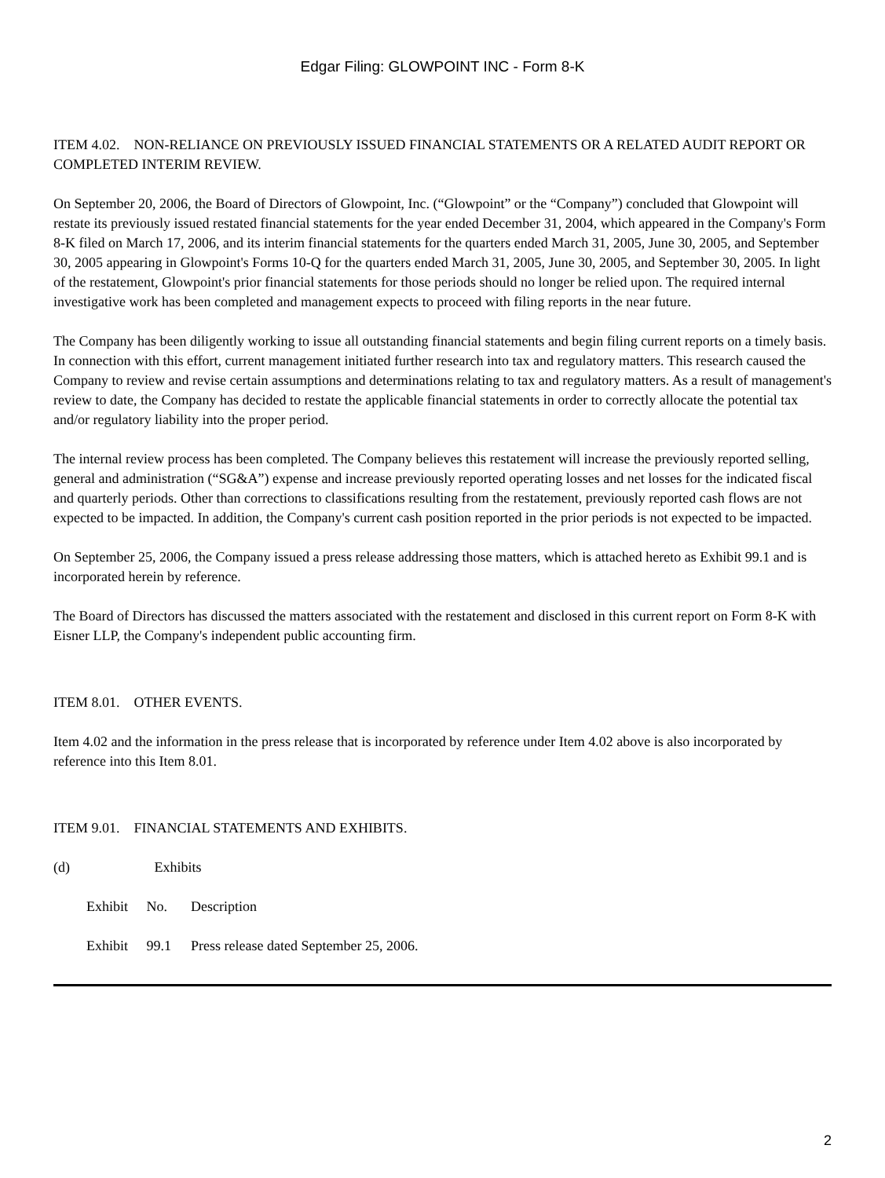Edgar Filing: GLOWPOINT INC - Form 8-K
ITEM 4.02. NON-RELIANCE ON PREVIOUSLY ISSUED FINANCIAL STATEMENTS OR A RELATED AUDIT REPORT OR COMPLETED INTERIM REVIEW.
On September 20, 2006, the Board of Directors of Glowpoint, Inc. (“Glowpoint” or the “Company”) concluded that Glowpoint will restate its previously issued restated financial statements for the year ended December 31, 2004, which appeared in the Company's Form 8-K filed on March 17, 2006, and its interim financial statements for the quarters ended March 31, 2005, June 30, 2005, and September 30, 2005 appearing in Glowpoint's Forms 10-Q for the quarters ended March 31, 2005, June 30, 2005, and September 30, 2005. In light of the restatement, Glowpoint's prior financial statements for those periods should no longer be relied upon. The required internal investigative work has been completed and management expects to proceed with filing reports in the near future.
The Company has been diligently working to issue all outstanding financial statements and begin filing current reports on a timely basis. In connection with this effort, current management initiated further research into tax and regulatory matters. This research caused the Company to review and revise certain assumptions and determinations relating to tax and regulatory matters. As a result of management's review to date, the Company has decided to restate the applicable financial statements in order to correctly allocate the potential tax and/or regulatory liability into the proper period.
The internal review process has been completed. The Company believes this restatement will increase the previously reported selling, general and administration (“SG&A”) expense and increase previously reported operating losses and net losses for the indicated fiscal and quarterly periods. Other than corrections to classifications resulting from the restatement, previously reported cash flows are not expected to be impacted. In addition, the Company's current cash position reported in the prior periods is not expected to be impacted.
On September 25, 2006, the Company issued a press release addressing those matters, which is attached hereto as Exhibit 99.1 and is incorporated herein by reference.
The Board of Directors has discussed the matters associated with the restatement and disclosed in this current report on Form 8-K with Eisner LLP, the Company's independent public accounting firm.
ITEM 8.01. OTHER EVENTS.
Item 4.02 and the information in the press release that is incorporated by reference under Item 4.02 above is also incorporated by reference into this Item 8.01.
ITEM 9.01. FINANCIAL STATEMENTS AND EXHIBITS.
(d) Exhibits
Exhibit No. Description
Exhibit 99.1 Press release dated September 25, 2006.
2